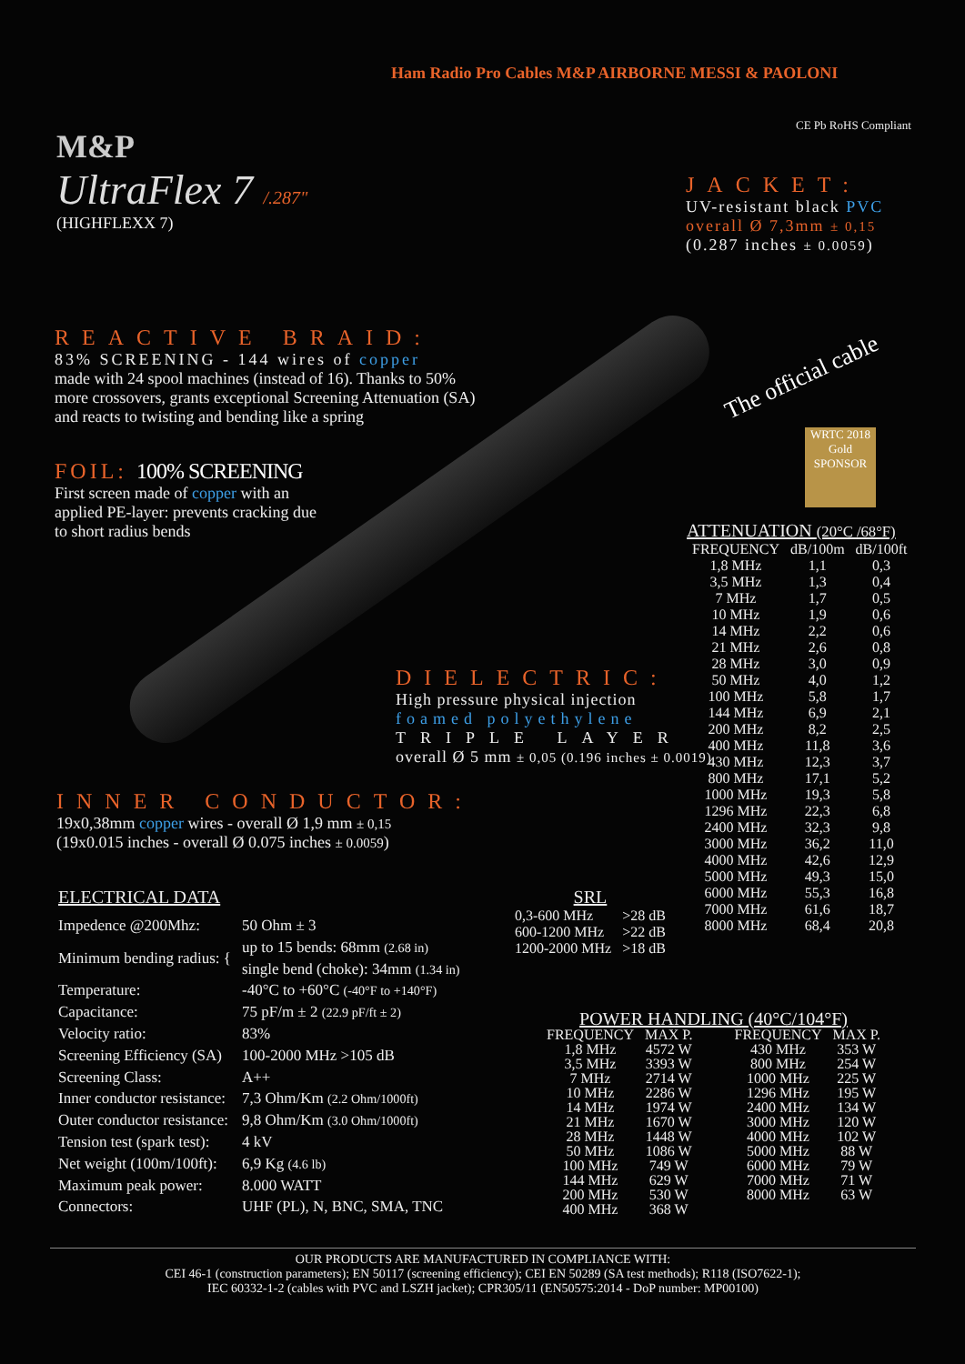M&P
UltraFlex 7 /.287"
(HIGHFLEXX 7)
Ham Radio Pro Cables M&P AIRBORNE MESSI & PAOLONI
CE Pb RoHS Compliant
JACKET:
UV-resistant black PVC
overall Ø 7,3mm ± 0,15
(0.287 inches ± 0.0059)
The official cable
WRTC 2018 Gold SPONSOR
REACTIVE BRAID:
83% SCREENING - 144 wires of copper
made with 24 spool machines (instead of 16). Thanks to 50% more crossovers, grants exceptional Screening Attenuation (SA) and reacts to twisting and bending like a spring
FOIL: 100% SCREENING
First screen made of copper with an applied PE-layer: prevents cracking due to short radius bends
DIELECTRIC:
High pressure physical injection
foamed polyethylene
TRIPLE LAYER
overall Ø 5 mm ± 0,05 (0.196 inches ± 0.0019)
INNER CONDUCTOR:
19x0,38mm copper wires - overall Ø 1,9 mm ± 0,15
(19x0.015 inches - overall Ø 0.075 inches ± 0.0059)
ATTENUATION (20°C /68°F)
| FREQUENCY | dB/100m | dB/100ft |
| --- | --- | --- |
| 1,8 MHz | 1,1 | 0,3 |
| 3,5 MHz | 1,3 | 0,4 |
| 7 MHz | 1,7 | 0,5 |
| 10 MHz | 1,9 | 0,6 |
| 14 MHz | 2,2 | 0,6 |
| 21 MHz | 2,6 | 0,8 |
| 28 MHz | 3,0 | 0,9 |
| 50 MHz | 4,0 | 1,2 |
| 100 MHz | 5,8 | 1,7 |
| 144 MHz | 6,9 | 2,1 |
| 200 MHz | 8,2 | 2,5 |
| 400 MHz | 11,8 | 3,6 |
| 430 MHz | 12,3 | 3,7 |
| 800 MHz | 17,1 | 5,2 |
| 1000 MHz | 19,3 | 5,8 |
| 1296 MHz | 22,3 | 6,8 |
| 2400 MHz | 32,3 | 9,8 |
| 3000 MHz | 36,2 | 11,0 |
| 4000 MHz | 42,6 | 12,9 |
| 5000 MHz | 49,3 | 15,0 |
| 6000 MHz | 55,3 | 16,8 |
| 7000 MHz | 61,6 | 18,7 |
| 8000 MHz | 68,4 | 20,8 |
SRL
| 0,3-600 MHz | >28 dB |
| 600-1200 MHz | >22 dB |
| 1200-2000 MHz | >18 dB |
ELECTRICAL DATA
| Impedence @200Mhz: | 50 Ohm ± 3 |
| Minimum bending radius: { | up to 15 bends: 68mm (2.68 in) single bend (choke): 34mm (1.34 in) |
| Temperature: | -40°C to +60°C (-40°F to +140°F) |
| Capacitance: | 75 pF/m ± 2 (22.9 pF/ft ± 2) |
| Velocity ratio: | 83% |
| Screening Efficiency (SA) | 100-2000 MHz >105 dB |
| Screening Class: | A++ |
| Inner conductor resistance: | 7,3 Ohm/Km (2.2 Ohm/1000ft) |
| Outer conductor resistance: | 9,8 Ohm/Km (3.0 Ohm/1000ft) |
| Tension test (spark test): | 4 kV |
| Net weight (100m/100ft): | 6,9 Kg (4.6 lb) |
| Maximum peak power: | 8.000 WATT |
| Connectors: | UHF (PL), N, BNC, SMA, TNC |
POWER HANDLING (40°C/104°F)
| FREQUENCY | MAX P. | FREQUENCY | MAX P. |
| --- | --- | --- | --- |
| 1,8 MHz | 4572 W | 430 MHz | 353 W |
| 3,5 MHz | 3393 W | 800 MHz | 254 W |
| 7 MHz | 2714 W | 1000 MHz | 225 W |
| 10 MHz | 2286 W | 1296 MHz | 195 W |
| 14 MHz | 1974 W | 2400 MHz | 134 W |
| 21 MHz | 1670 W | 3000 MHz | 120 W |
| 28 MHz | 1448 W | 4000 MHz | 102 W |
| 50 MHz | 1086 W | 5000 MHz | 88 W |
| 100 MHz | 749 W | 6000 MHz | 79 W |
| 144 MHz | 629 W | 7000 MHz | 71 W |
| 200 MHz | 530 W | 8000 MHz | 63 W |
| 400 MHz | 368 W | | |
OUR PRODUCTS ARE MANUFACTURED IN COMPLIANCE WITH:
CEI 46-1 (construction parameters); EN 50117 (screening efficiency); CEI EN 50289 (SA test methods); R118 (ISO7622-1);
IEC 60332-1-2 (cables with PVC and LSZH jacket); CPR305/11 (EN50575:2014 - DoP number: MP00100)